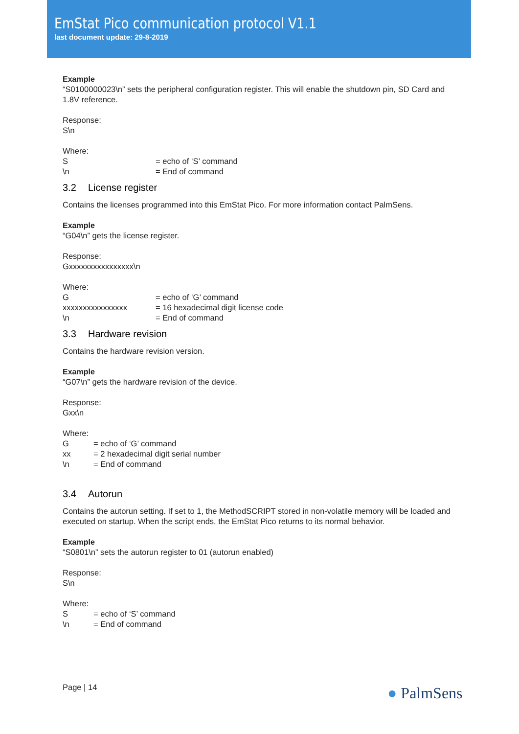EmStat Pico communication protocol V1.1
last document update: 29-8-2019
Example
“S0100000023\n” sets the peripheral configuration register. This will enable the shutdown pin, SD Card and 1.8V reference.
Response:
S\n
Where:
| S | = echo of ‘S’ command |
| \n | = End of command |
3.2 License register
Contains the licenses programmed into this EmStat Pico. For more information contact PalmSens.
Example
“G04\n” gets the license register.
Response:
Gxxxxxxxxxxxxxxxx\n
Where:
| G | = echo of ‘G’ command |
| xxxxxxxxxxxxxxxx | = 16 hexadecimal digit license code |
| \n | = End of command |
3.3 Hardware revision
Contains the hardware revision version.
Example
“G07\n” gets the hardware revision of the device.
Response:
Gxx\n
Where:
| G | = echo of ‘G’ command |
| xx | = 2 hexadecimal digit serial number |
| \n | = End of command |
3.4 Autorun
Contains the autorun setting. If set to 1, the MethodSCRIPT stored in non-volatile memory will be loaded and executed on startup. When the script ends, the EmStat Pico returns to its normal behavior.
Example
“S0801\n” sets the autorun register to 01 (autorun enabled)
Response:
S\n
Where:
| S | = echo of ‘S’ command |
| \n | = End of command |
Page | 14 ● PalmSens